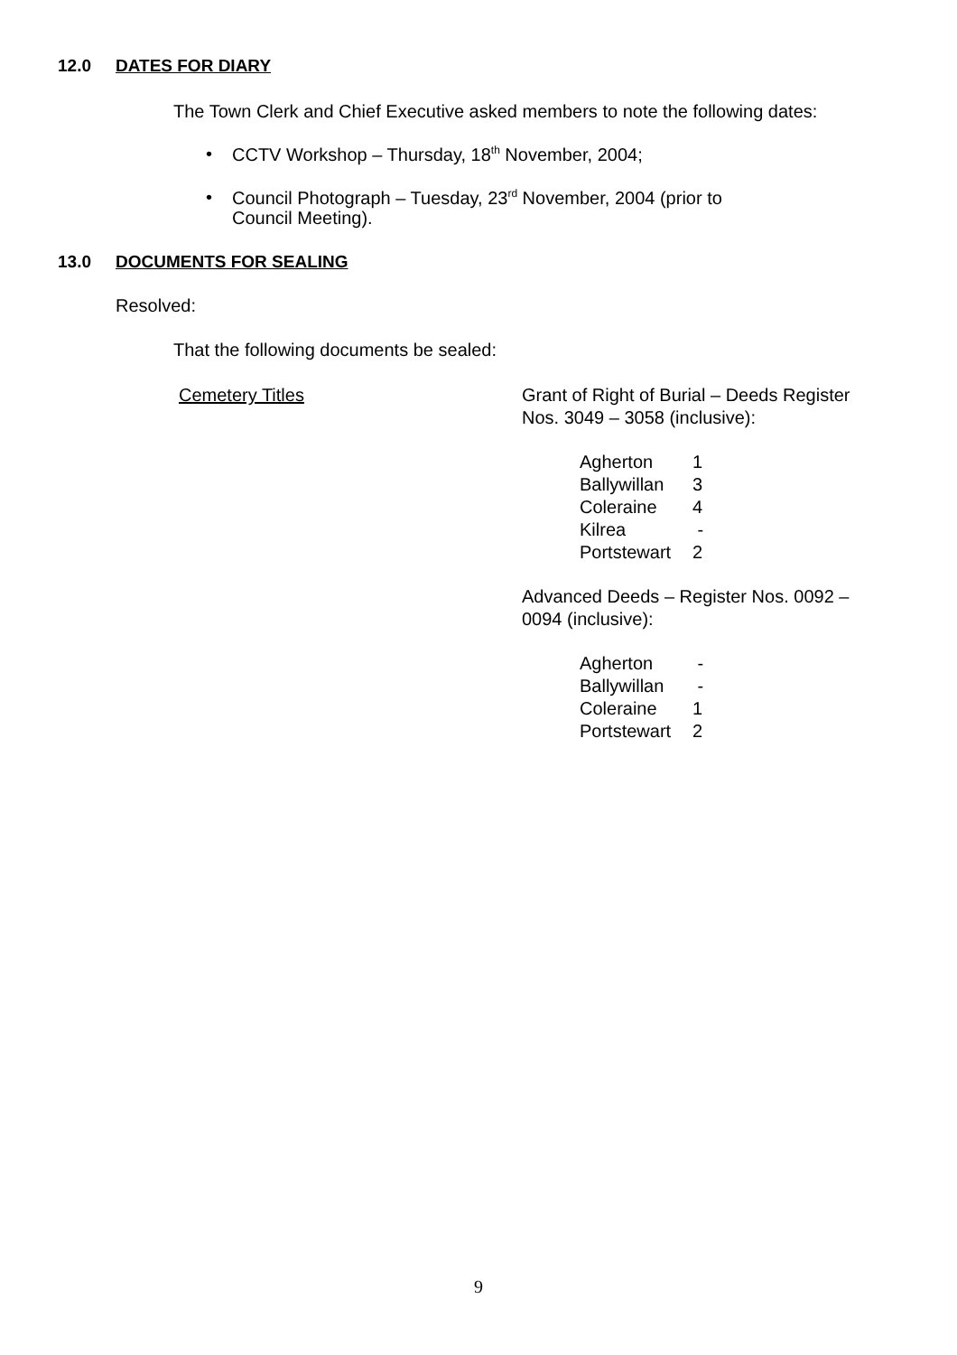12.0 DATES FOR DIARY
The Town Clerk and Chief Executive asked members to note the following dates:
• CCTV Workshop – Thursday, 18<sup>th</sup> November, 2004;
• Council Photograph – Tuesday, 23<sup>rd</sup> November, 2004 (prior to
Council Meeting).
13.0 DOCUMENTS FOR SEALING
Resolved:
That the following documents be sealed:
| Cemetery Titles | Grant of Right of Burial – Deeds Register Nos. 3049 – 3058 (inclusive): / Agherton / 1 / / Ballywillan / 3 / / Coleraine / 4 / / Kilrea / - / / Portstewart / 2 / Advanced Deeds – Register Nos. 0092 – 0094 (inclusive): / Agherton / - / / Ballywillan / - / / Coleraine / 1 / / Portstewart / 2 / |
9